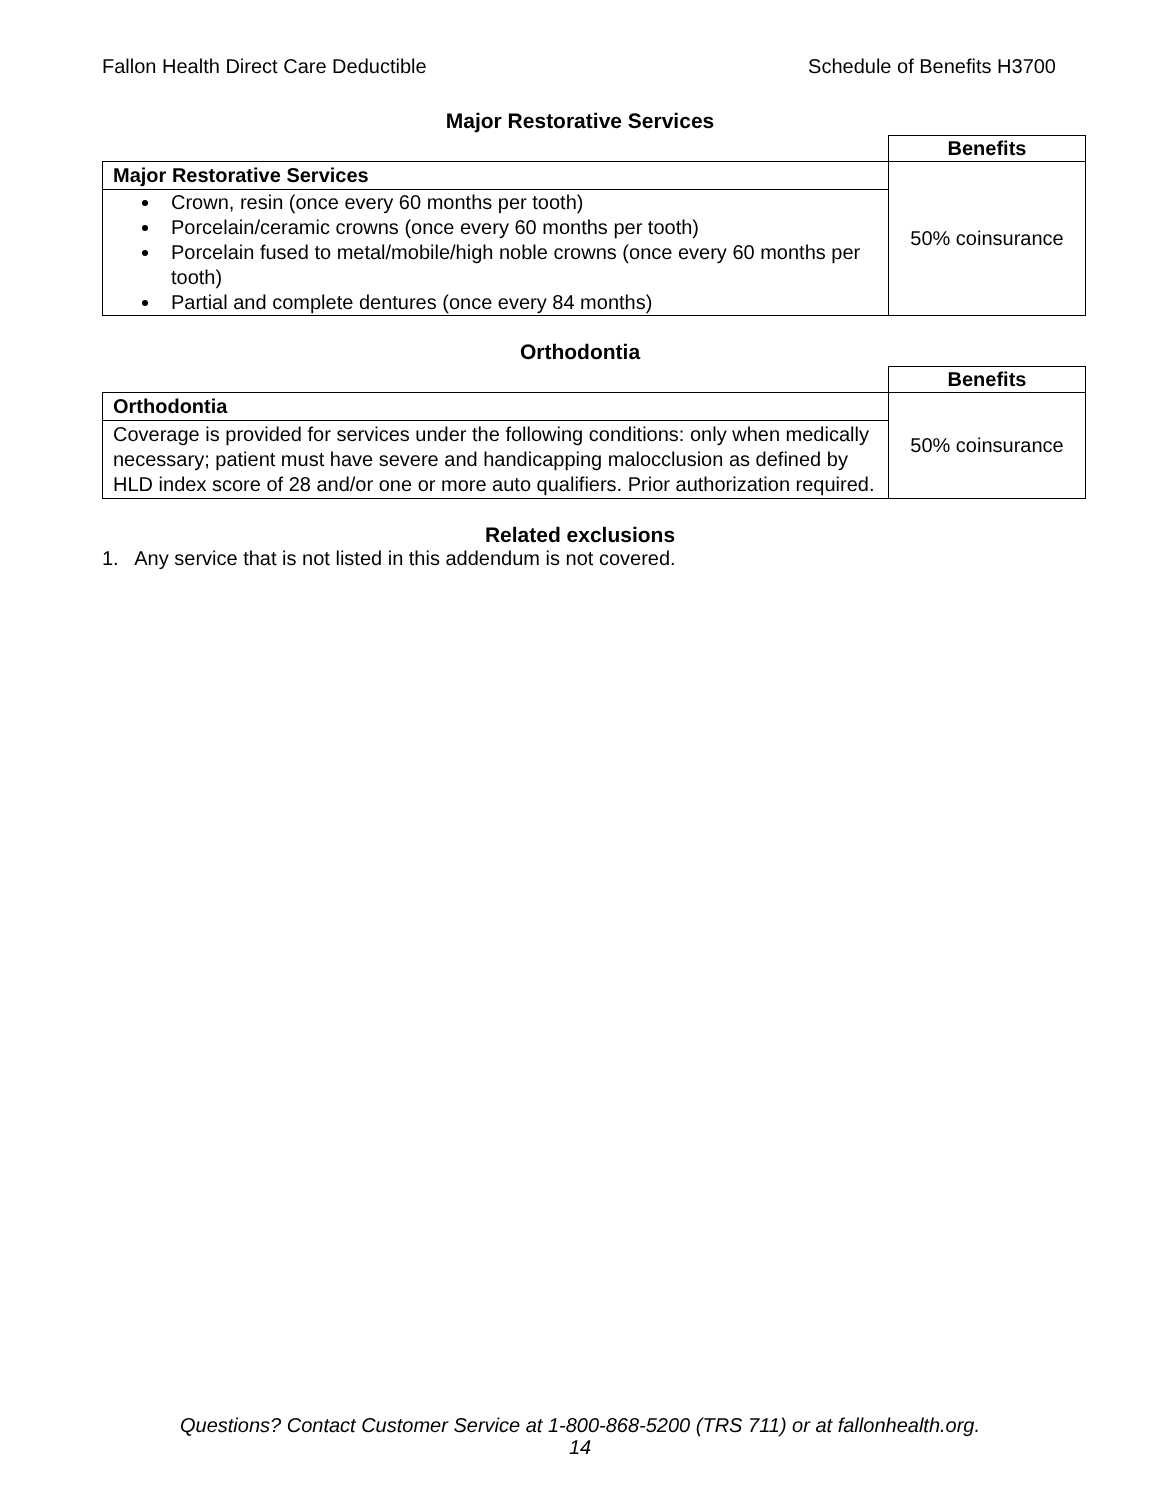Fallon Health Direct Care Deductible Schedule of Benefits H3700
Major Restorative Services
| | Benefits |
| Major Restorative Services | 50% coinsurance |
| Crown, resin (once every 60 months per tooth) Porcelain/ceramic crowns (once every 60 months per tooth) Porcelain fused to metal/mobile/high noble crowns (once every 60 months per tooth) Partial and complete dentures (once every 84 months) | |
Orthodontia
| | Benefits |
| Orthodontia | 50% coinsurance |
| Coverage is provided for services under the following conditions: only when medically necessary; patient must have severe and handicapping malocclusion as defined by HLD index score of 28 and/or one or more auto qualifiers. Prior authorization required. | |
Related exclusions
1. Any service that is not listed in this addendum is not covered.
Questions? Contact Customer Service at 1-800-868-5200 (TRS 711) or at fallonhealth.org.
14